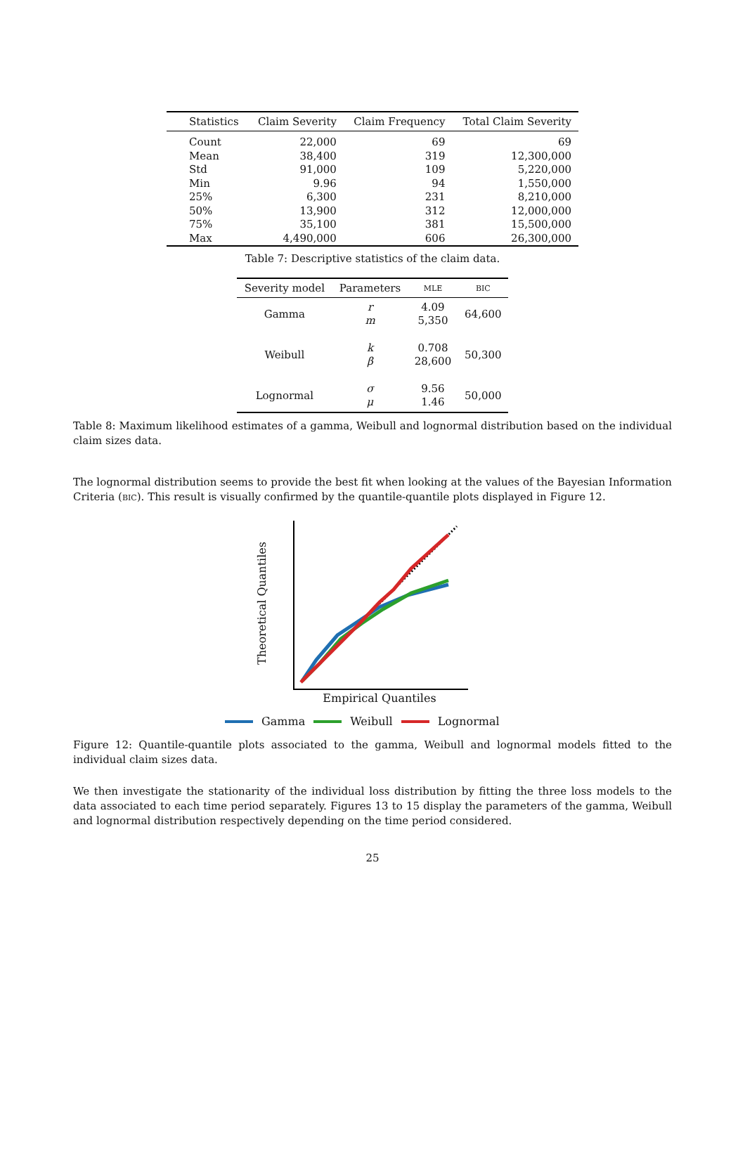| Statistics | Claim Severity | Claim Frequency | Total Claim Severity |
| --- | --- | --- | --- |
| Count | 22,000 | 69 | 69 |
| Mean | 38,400 | 319 | 12,300,000 |
| Std | 91,000 | 109 | 5,220,000 |
| Min | 9.96 | 94 | 1,550,000 |
| 25% | 6,300 | 231 | 8,210,000 |
| 50% | 13,900 | 312 | 12,000,000 |
| 75% | 35,100 | 381 | 15,500,000 |
| Max | 4,490,000 | 606 | 26,300,000 |
Table 7: Descriptive statistics of the claim data.
| Severity model | Parameters | MLE | BIC |
| --- | --- | --- | --- |
| Gamma | r m | 4.09 5,350 | 64,600 |
| Weibull | k β | 0.708 28,600 | 50,300 |
| Lognormal | σ μ | 9.56 1.46 | 50,000 |
Table 8: Maximum likelihood estimates of a gamma, Weibull and lognormal distribution based on the individual claim sizes data.
The lognormal distribution seems to provide the best fit when looking at the values of the Bayesian Information Criteria (BIC). This result is visually confirmed by the quantile-quantile plots displayed in Figure 12.
Theoretical Quantiles
Empirical Quantiles
Gamma Weibull Lognormal
Figure 12: Quantile-quantile plots associated to the gamma, Weibull and lognormal models fitted to the individual claim sizes data.
We then investigate the stationarity of the individual loss distribution by fitting the three loss models to the data associated to each time period separately. Figures 13 to 15 display the parameters of the gamma, Weibull and lognormal distribution respectively depending on the time period considered.
25